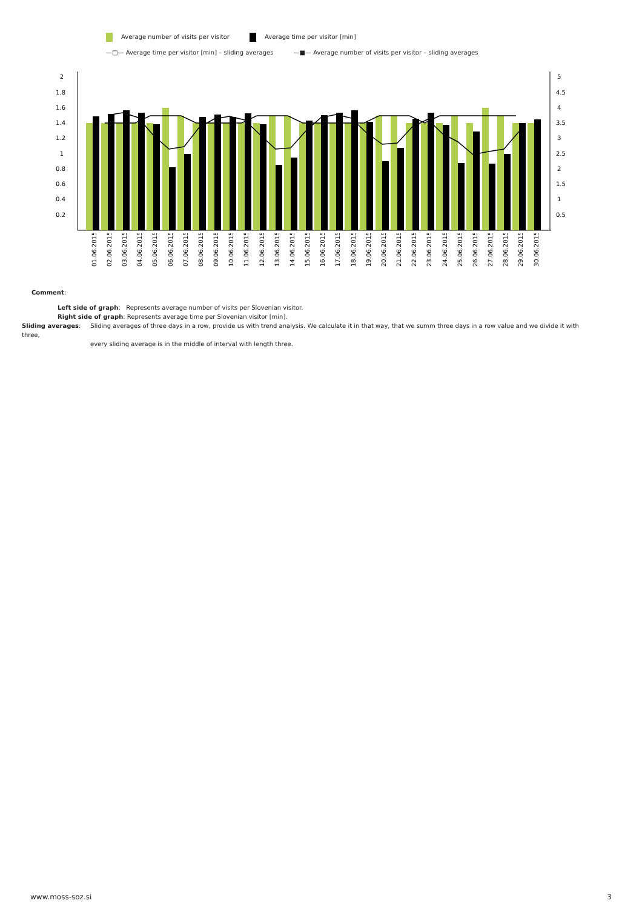Average number of visits per visitor
Average time per visitor [min]
—□— Average time per visitor [min] – sliding averages
—■— Average number of visits per visitor – sliding averages
2
1.8
1.6
1.4
1.2
1
0.8
0.6
0.4
0.2
5
4.5
4
3.5
3
2.5
2
1.5
1
0.5
01.06.2015
02.06.2015
03.06.2015
04.06.2015
05.06.2015
06.06.2015
07.06.2015
08.06.2015
09.06.2015
10.06.2015
11.06.2015
12.06.2015
13.06.2015
14.06.2015
15.06.2015
16.06.2015
17.06.2015
18.06.2015
19.06.2015
20.06.2015
21.06.2015
22.06.2015
23.06.2015
24.06.2015
25.06.2015
26.06.2015
27.06.2015
28.06.2015
29.06.2015
30.06.2015
Comment:
Left side of graph: Represents average number of visits per Slovenian visitor.
Right side of graph: Represents average time per Slovenian visitor [min].
Sliding averages: Sliding averages of three days in a row, provide us with trend analysis. We calculate it in that way, that we summ three days in a row value and we divide it with three,
every sliding average is in the middle of interval with length three.
www.moss-soz.si 3